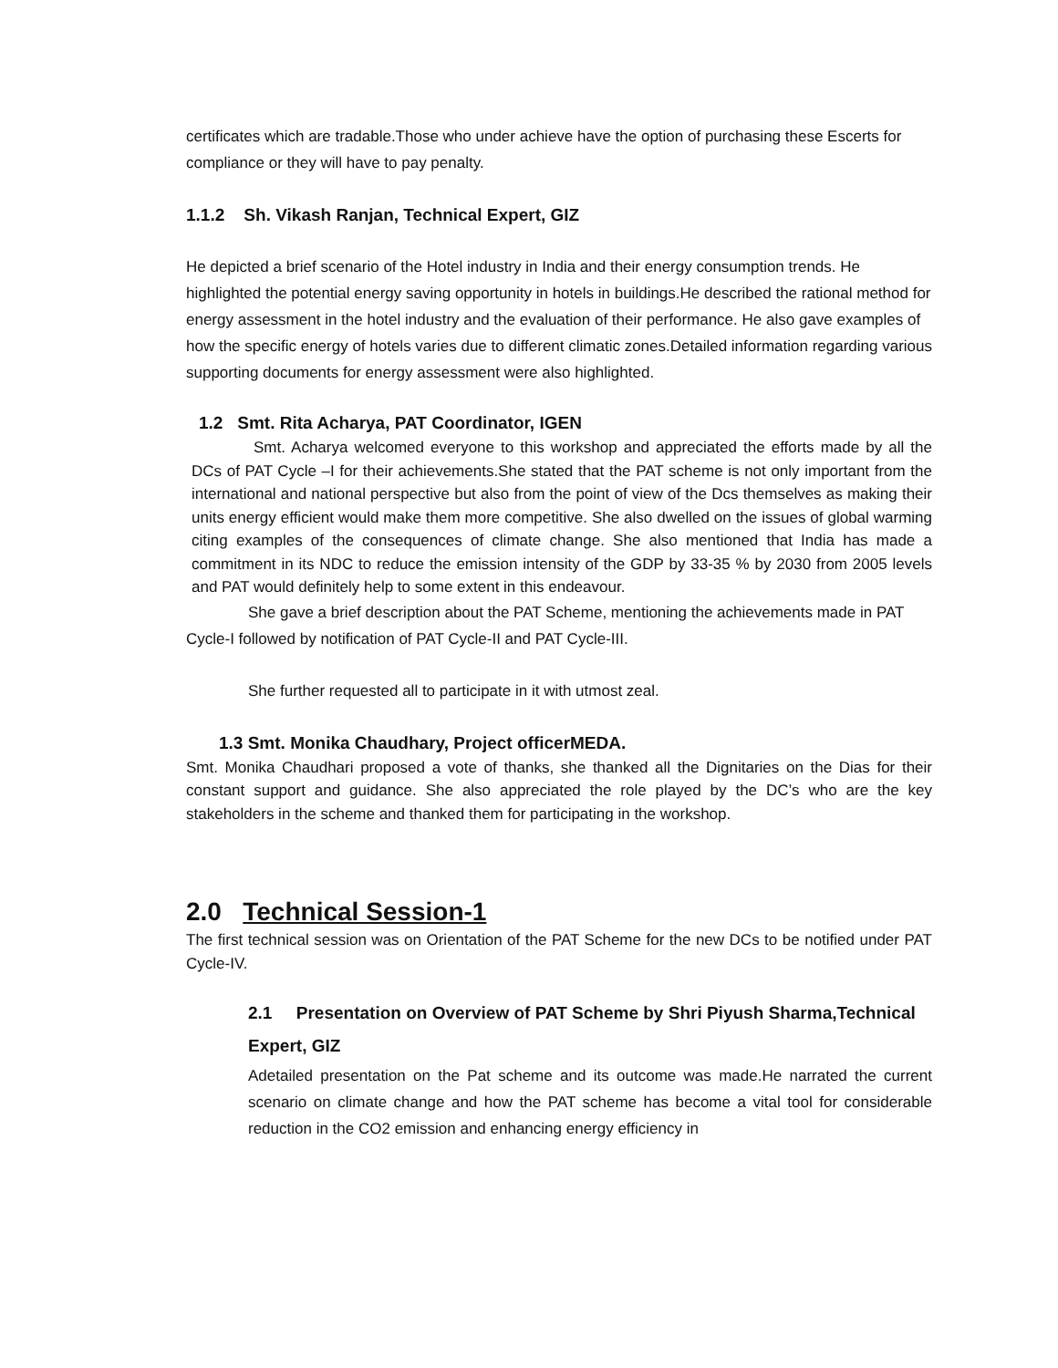certificates which are tradable.Those who under achieve have the option of purchasing these Escerts for compliance or they will have to pay penalty.
1.1.2 Sh. Vikash Ranjan, Technical Expert, GIZ
He depicted a brief scenario of the Hotel industry in India and their energy consumption trends. He highlighted the potential energy saving opportunity in hotels in buildings.He described the rational method for energy assessment in the hotel industry and the evaluation of their performance. He also gave examples of how the specific energy of hotels varies due to different climatic zones.Detailed information regarding various supporting documents for energy assessment were also highlighted.
1.2 Smt. Rita Acharya, PAT Coordinator, IGEN
Smt. Acharya welcomed everyone to this workshop and appreciated the efforts made by all the DCs of PAT Cycle –I for their achievements.She stated that the PAT scheme is not only important from the international and national perspective but also from the point of view of the Dcs themselves as making their units energy efficient would make them more competitive. She also dwelled on the issues of global warming citing examples of the consequences of climate change. She also mentioned that India has made a commitment in its NDC to reduce the emission intensity of the GDP by 33-35 % by 2030 from 2005 levels and PAT would definitely help to some extent in this endeavour.
She gave a brief description about the PAT Scheme, mentioning the achievements made in PAT Cycle-I followed by notification of PAT Cycle-II and PAT Cycle-III.
She further requested all to participate in it with utmost zeal.
1.3 Smt. Monika Chaudhary, Project officerMEDA.
Smt. Monika Chaudhari proposed a vote of thanks, she thanked all the Dignitaries on the Dias for their constant support and guidance. She also appreciated the role played by the DC’s who are the key stakeholders in the scheme and thanked them for participating in the workshop.
2.0 Technical Session-1
The first technical session was on Orientation of the PAT Scheme for the new DCs to be notified under PAT Cycle-IV.
2.1 Presentation on Overview of PAT Scheme by Shri Piyush Sharma,Technical Expert, GIZ
Adetailed presentation on the Pat scheme and its outcome was made.He narrated the current scenario on climate change and how the PAT scheme has become a vital tool for considerable reduction in the CO2 emission and enhancing energy efficiency in